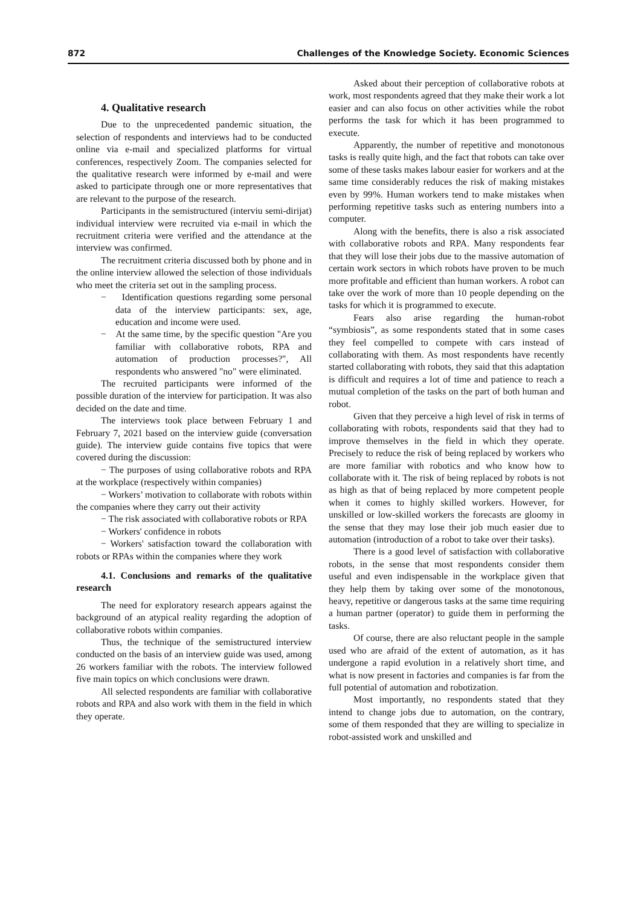872 Challenges of the Knowledge Society. Economic Sciences
4. Qualitative research
Due to the unprecedented pandemic situation, the selection of respondents and interviews had to be conducted online via e-mail and specialized platforms for virtual conferences, respectively Zoom. The companies selected for the qualitative research were informed by e-mail and were asked to participate through one or more representatives that are relevant to the purpose of the research.
Participants in the semistructured (interviu semi-dirijat) individual interview were recruited via e-mail in which the recruitment criteria were verified and the attendance at the interview was confirmed.
The recruitment criteria discussed both by phone and in the online interview allowed the selection of those individuals who meet the criteria set out in the sampling process.
− Identification questions regarding some personal data of the interview participants: sex, age, education and income were used.
− At the same time, by the specific question "Are you familiar with collaborative robots, RPA and automation of production processes?", All respondents who answered "no" were eliminated.
The recruited participants were informed of the possible duration of the interview for participation. It was also decided on the date and time.
The interviews took place between February 1 and February 7, 2021 based on the interview guide (conversation guide). The interview guide contains five topics that were covered during the discussion:
− The purposes of using collaborative robots and RPA at the workplace (respectively within companies)
− Workers’ motivation to collaborate with robots within the companies where they carry out their activity
− The risk associated with collaborative robots or RPA
− Workers' confidence in robots
− Workers' satisfaction toward the collaboration with robots or RPAs within the companies where they work
4.1. Conclusions and remarks of the qualitative research
The need for exploratory research appears against the background of an atypical reality regarding the adoption of collaborative robots within companies.
Thus, the technique of the semistructured interview conducted on the basis of an interview guide was used, among 26 workers familiar with the robots. The interview followed five main topics on which conclusions were drawn.
All selected respondents are familiar with collaborative robots and RPA and also work with them in the field in which they operate.
Asked about their perception of collaborative robots at work, most respondents agreed that they make their work a lot easier and can also focus on other activities while the robot performs the task for which it has been programmed to execute.
Apparently, the number of repetitive and monotonous tasks is really quite high, and the fact that robots can take over some of these tasks makes labour easier for workers and at the same time considerably reduces the risk of making mistakes even by 99%. Human workers tend to make mistakes when performing repetitive tasks such as entering numbers into a computer.
Along with the benefits, there is also a risk associated with collaborative robots and RPA. Many respondents fear that they will lose their jobs due to the massive automation of certain work sectors in which robots have proven to be much more profitable and efficient than human workers. A robot can take over the work of more than 10 people depending on the tasks for which it is programmed to execute.
Fears also arise regarding the human-robot “symbiosis”, as some respondents stated that in some cases they feel compelled to compete with cars instead of collaborating with them. As most respondents have recently started collaborating with robots, they said that this adaptation is difficult and requires a lot of time and patience to reach a mutual completion of the tasks on the part of both human and robot.
Given that they perceive a high level of risk in terms of collaborating with robots, respondents said that they had to improve themselves in the field in which they operate. Precisely to reduce the risk of being replaced by workers who are more familiar with robotics and who know how to collaborate with it. The risk of being replaced by robots is not as high as that of being replaced by more competent people when it comes to highly skilled workers. However, for unskilled or low-skilled workers the forecasts are gloomy in the sense that they may lose their job much easier due to automation (introduction of a robot to take over their tasks).
There is a good level of satisfaction with collaborative robots, in the sense that most respondents consider them useful and even indispensable in the workplace given that they help them by taking over some of the monotonous, heavy, repetitive or dangerous tasks at the same time requiring a human partner (operator) to guide them in performing the tasks.
Of course, there are also reluctant people in the sample used who are afraid of the extent of automation, as it has undergone a rapid evolution in a relatively short time, and what is now present in factories and companies is far from the full potential of automation and robotization.
Most importantly, no respondents stated that they intend to change jobs due to automation, on the contrary, some of them responded that they are willing to specialize in robot-assisted work and unskilled and